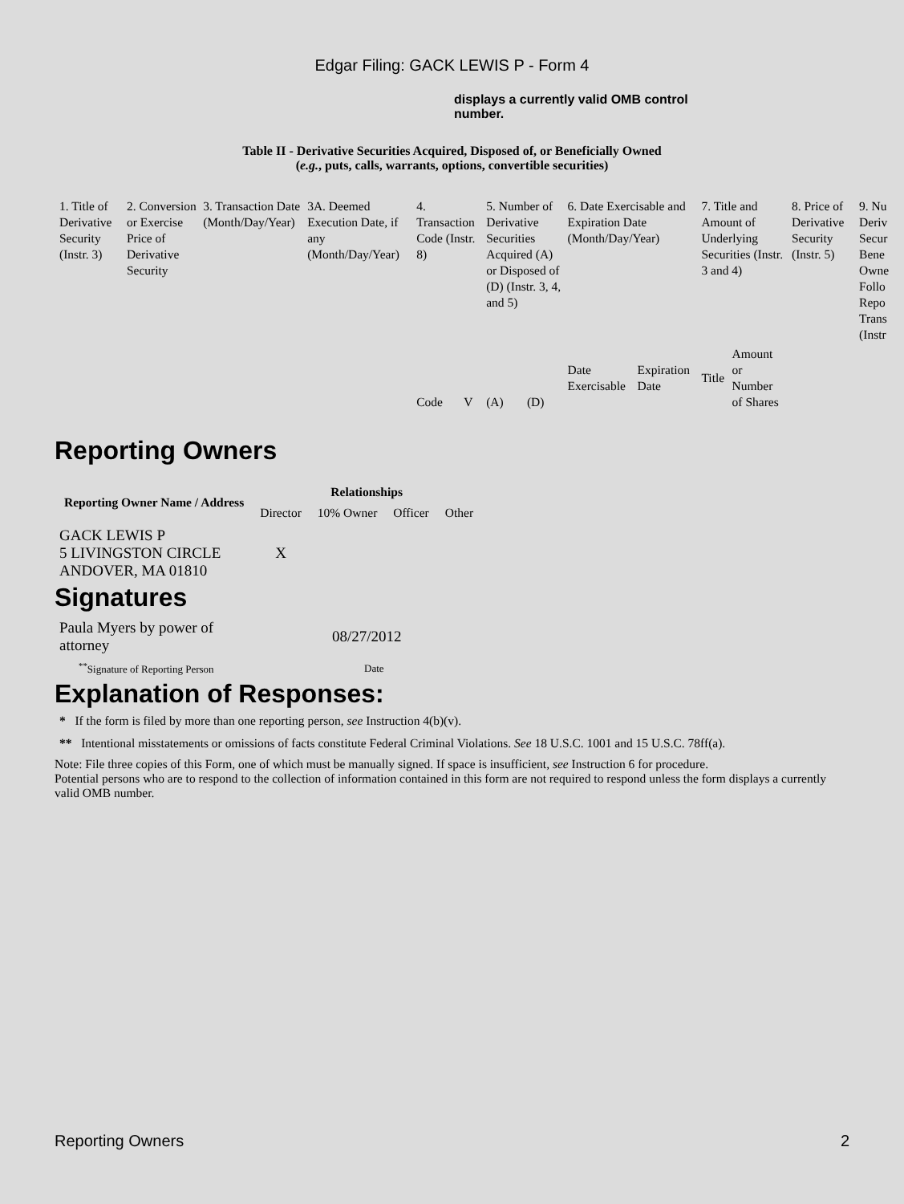Edgar Filing: GACK LEWIS P - Form 4
displays a currently valid OMB control number.
Table II - Derivative Securities Acquired, Disposed of, or Beneficially Owned
(e.g., puts, calls, warrants, options, convertible securities)
| 1. Title of Derivative Security (Instr. 3) | 2. Conversion or Exercise Price of Derivative Security | 3. Transaction Date (Month/Day/Year) | 3A. Deemed Execution Date, if any (Month/Day/Year) | 4. Transaction Code (Instr. 8) | | 5. Number of Derivative Securities Acquired (A) or Disposed of (D) (Instr. 3, 4, and 5) | | 6. Date Exercisable and Expiration Date (Month/Day/Year) | | 7. Title and Amount of Underlying Securities (Instr. 3 and 4) | | 8. Price of Derivative Security (Instr. 5) | 9. Nu Deriv Secur Bene Owne Follo Repo Trans (Instr |
| | | | | Code | V | (A) | (D) | Date Exercisable | Expiration Date | Title | Amount or Number of Shares | | |
Reporting Owners
| Reporting Owner Name / Address | Relationships | | | |
| --- | --- | --- | --- | --- |
| | Director | 10% Owner | Officer | Other |
| GACK LEWIS P 5 LIVINGSTON CIRCLE ANDOVER, MA 01810 | X | | | |
Signatures
| Paula Myers by power of attorney | 08/27/2012 |
| <sup>**</sup> Signature of Reporting Person | Date |
Explanation of Responses:
* If the form is filed by more than one reporting person, see Instruction 4(b)(v).
** Intentional misstatements or omissions of facts constitute Federal Criminal Violations. See 18 U.S.C. 1001 and 15 U.S.C. 78ff(a).
Note: File three copies of this Form, one of which must be manually signed. If space is insufficient, see Instruction 6 for procedure.
Potential persons who are to respond to the collection of information contained in this form are not required to respond unless the form displays a currently valid OMB number.
Reporting Owners 2